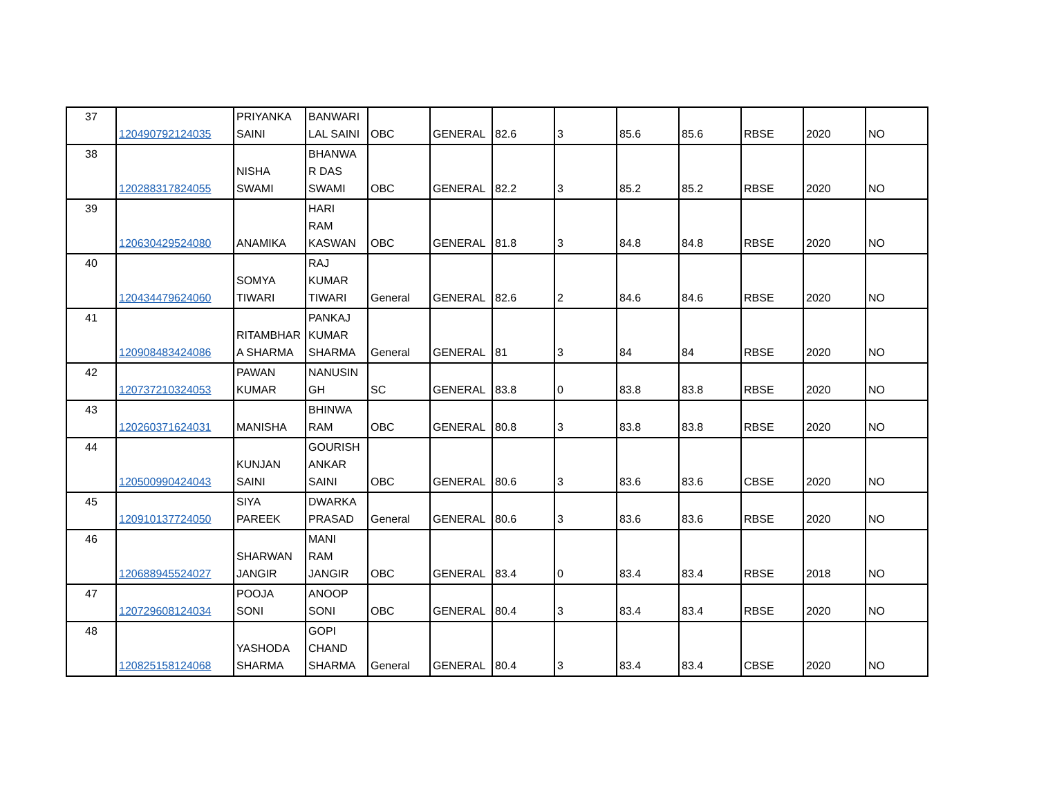| 37 | 120490792124035 | PRIYANKA SAINI | BANWARI LAL SAINI | OBC | GENERAL | 82.6 | 3 | 85.6 | 85.6 | RBSE | 2020 | NO |
| 38 | 120288317824055 | NISHA SWAMI | BHANWA R DAS SWAMI | OBC | GENERAL | 82.2 | 3 | 85.2 | 85.2 | RBSE | 2020 | NO |
| 39 | 120630429524080 | ANAMIKA | HARI RAM KASWAN | OBC | GENERAL | 81.8 | 3 | 84.8 | 84.8 | RBSE | 2020 | NO |
| 40 | 120434479624060 | SOMYA TIWARI | RAJ KUMAR TIWARI | General | GENERAL | 82.6 | 2 | 84.6 | 84.6 | RBSE | 2020 | NO |
| 41 | 120908483424086 | RITAMBHAR A SHARMA | PANKAJ KUMAR SHARMA | General | GENERAL | 81 | 3 | 84 | 84 | RBSE | 2020 | NO |
| 42 | 120737210324053 | PAWAN KUMAR | NANUSIN GH | SC | GENERAL | 83.8 | 0 | 83.8 | 83.8 | RBSE | 2020 | NO |
| 43 | 120260371624031 | MANISHA | BHINWA RAM | OBC | GENERAL | 80.8 | 3 | 83.8 | 83.8 | RBSE | 2020 | NO |
| 44 | 120500990424043 | KUNJAN SAINI | GOURISH ANKAR SAINI | OBC | GENERAL | 80.6 | 3 | 83.6 | 83.6 | CBSE | 2020 | NO |
| 45 | 120910137724050 | SIYA PAREEK | DWARKA PRASAD | General | GENERAL | 80.6 | 3 | 83.6 | 83.6 | RBSE | 2020 | NO |
| 46 | 120688945524027 | SHARWAN JANGIR | MANI RAM JANGIR | OBC | GENERAL | 83.4 | 0 | 83.4 | 83.4 | RBSE | 2018 | NO |
| 47 | 120729608124034 | POOJA SONI | ANOOP SONI | OBC | GENERAL | 80.4 | 3 | 83.4 | 83.4 | RBSE | 2020 | NO |
| 48 | 120825158124068 | YASHODA SHARMA | GOPI CHAND SHARMA | General | GENERAL | 80.4 | 3 | 83.4 | 83.4 | CBSE | 2020 | NO |